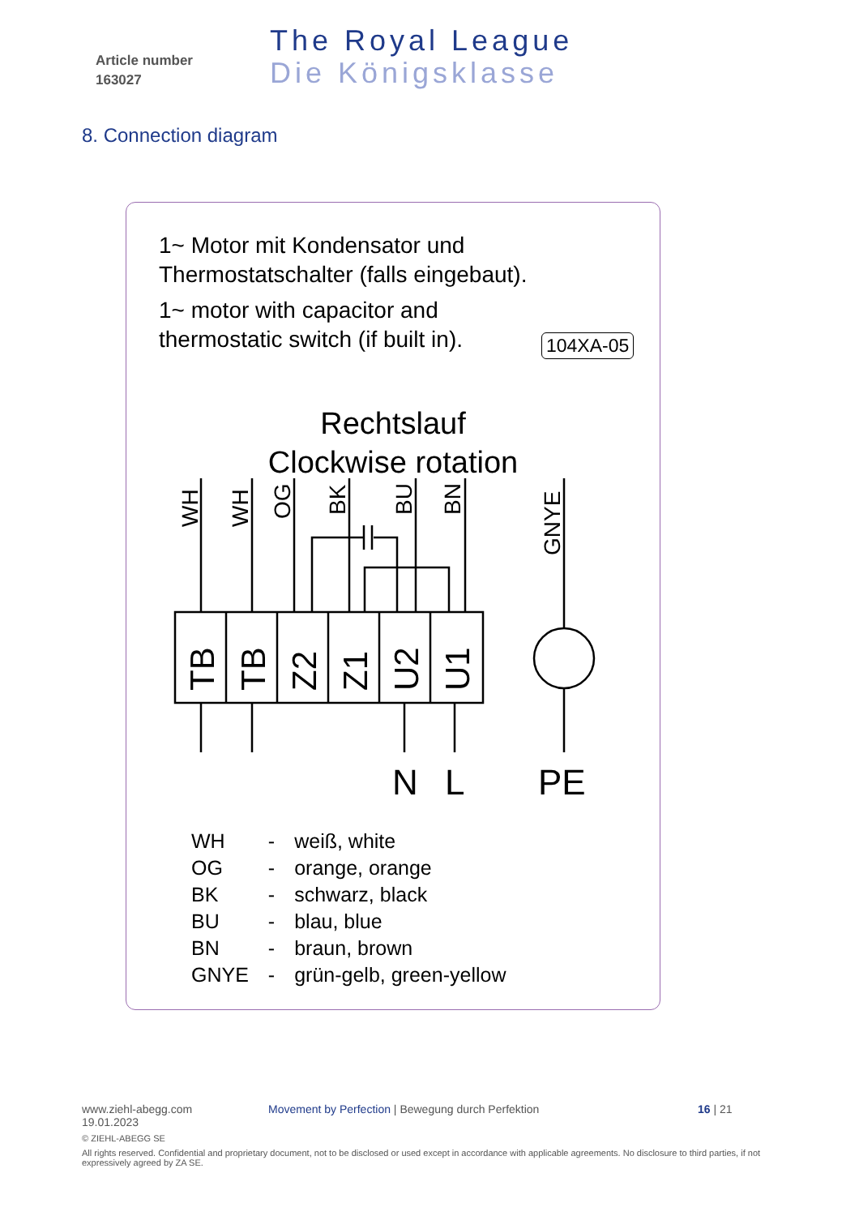Article number
163027
The Royal League
Die Königsklasse
8. Connection diagram
1~ Motor mit Kondensator und
Thermostatschalter (falls eingebaut).
1~ motor with capacitor and
thermostatic switch (if built in).
104XA-05
Rechtslauf
Clockwise rotation
WH
WH
OG
BK
BU
BN
GNYE
TB
TB
Z2
Z1
U2
U1
N
L
PE
| WH | - | weiß, white |
| OG | - | orange, orange |
| BK | - | schwarz, black |
| BU | - | blau, blue |
| BN | - | braun, brown |
| GNYE | - | grün-gelb, green-yellow |
www.ziehl-abegg.com Movement by Perfection | Bewegung durch Perfektion 16 | 21
19.01.2023
© ZIEHL-ABEGG SE
All rights reserved. Confidential and proprietary document, not to be disclosed or used except in accordance with applicable agreements. No disclosure to third parties, if not expressively agreed by ZA SE.